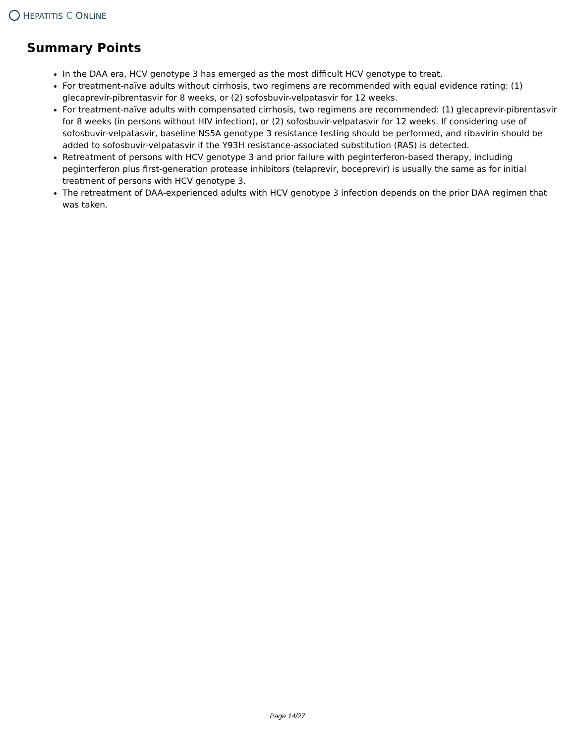HEPATITIS C ONLINE
Summary Points
In the DAA era, HCV genotype 3 has emerged as the most difficult HCV genotype to treat.
For treatment-naïve adults without cirrhosis, two regimens are recommended with equal evidence rating: (1) glecaprevir-pibrentasvir for 8 weeks, or (2) sofosbuvir-velpatasvir for 12 weeks.
For treatment-naïve adults with compensated cirrhosis, two regimens are recommended: (1) glecaprevir-pibrentasvir for 8 weeks (in persons without HIV infection), or (2) sofosbuvir-velpatasvir for 12 weeks. If considering use of sofosbuvir-velpatasvir, baseline NS5A genotype 3 resistance testing should be performed, and ribavirin should be added to sofosbuvir-velpatasvir if the Y93H resistance-associated substitution (RAS) is detected.
Retreatment of persons with HCV genotype 3 and prior failure with peginterferon-based therapy, including peginterferon plus first-generation protease inhibitors (telaprevir, boceprevir) is usually the same as for initial treatment of persons with HCV genotype 3.
The retreatment of DAA-experienced adults with HCV genotype 3 infection depends on the prior DAA regimen that was taken.
Page 14/27